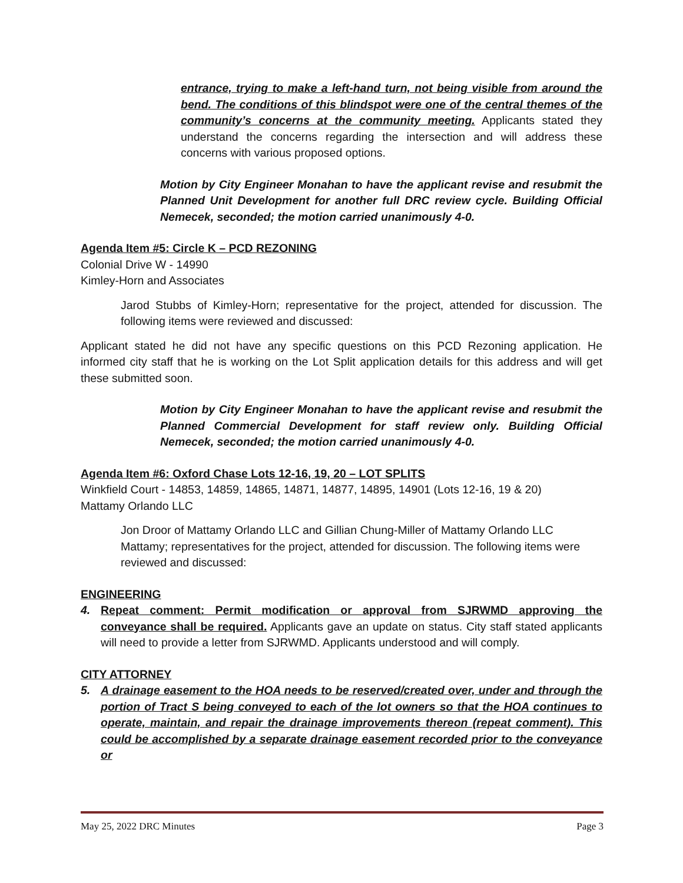entrance, trying to make a left-hand turn, not being visible from around the bend. The conditions of this blindspot were one of the central themes of the community’s concerns at the community meeting. Applicants stated they understand the concerns regarding the intersection and will address these concerns with various proposed options.
Motion by City Engineer Monahan to have the applicant revise and resubmit the Planned Unit Development for another full DRC review cycle. Building Official Nemecek, seconded; the motion carried unanimously 4-0.
Agenda Item #5: Circle K – PCD REZONING
Colonial Drive W - 14990
Kimley-Horn and Associates
Jarod Stubbs of Kimley-Horn; representative for the project, attended for discussion. The following items were reviewed and discussed:
Applicant stated he did not have any specific questions on this PCD Rezoning application. He informed city staff that he is working on the Lot Split application details for this address and will get these submitted soon.
Motion by City Engineer Monahan to have the applicant revise and resubmit the Planned Commercial Development for staff review only. Building Official Nemecek, seconded; the motion carried unanimously 4-0.
Agenda Item #6: Oxford Chase Lots 12-16, 19, 20 – LOT SPLITS
Winkfield Court - 14853, 14859, 14865, 14871, 14877, 14895, 14901 (Lots 12-16, 19 & 20)
Mattamy Orlando LLC
Jon Droor of Mattamy Orlando LLC and Gillian Chung-Miller of Mattamy Orlando LLC Mattamy; representatives for the project, attended for discussion. The following items were reviewed and discussed:
ENGINEERING
4. Repeat comment: Permit modification or approval from SJRWMD approving the conveyance shall be required. Applicants gave an update on status. City staff stated applicants will need to provide a letter from SJRWMD. Applicants understood and will comply.
CITY ATTORNEY
5. A drainage easement to the HOA needs to be reserved/created over, under and through the portion of Tract S being conveyed to each of the lot owners so that the HOA continues to operate, maintain, and repair the drainage improvements thereon (repeat comment). This could be accomplished by a separate drainage easement recorded prior to the conveyance or
May 25, 2022 DRC Minutes Page 3